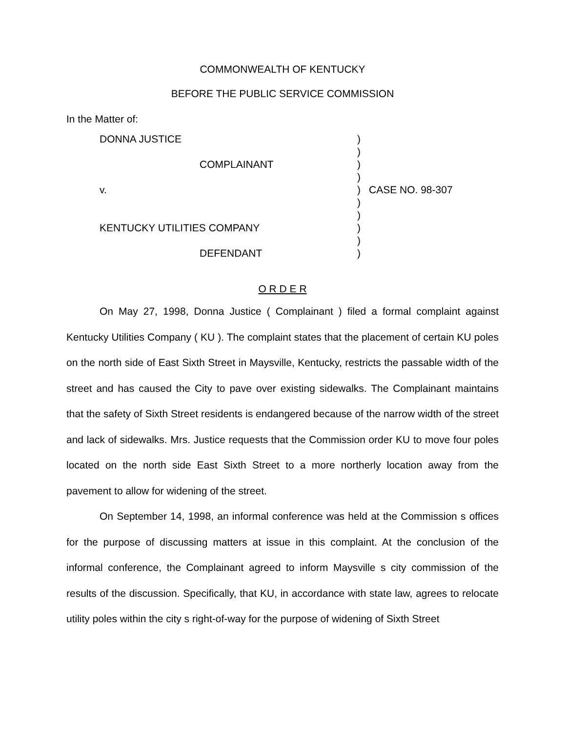COMMONWEALTH OF KENTUCKY
BEFORE THE PUBLIC SERVICE COMMISSION
In the Matter of:
| DONNA JUSTICE | ) | |
| | ) | |
| COMPLAINANT | ) | |
| | ) | |
| v. | ) | CASE NO. 98-307 |
| | ) | |
| | ) | |
| KENTUCKY UTILITIES COMPANY | ) | |
| | ) | |
| DEFENDANT | ) | |
O R D E R
On May 27, 1998, Donna Justice ( Complainant ) filed a formal complaint against Kentucky Utilities Company ( KU ). The complaint states that the placement of certain KU poles on the north side of East Sixth Street in Maysville, Kentucky, restricts the passable width of the street and has caused the City to pave over existing sidewalks. The Complainant maintains that the safety of Sixth Street residents is endangered because of the narrow width of the street and lack of sidewalks. Mrs. Justice requests that the Commission order KU to move four poles located on the north side East Sixth Street to a more northerly location away from the pavement to allow for widening of the street.
On September 14, 1998, an informal conference was held at the Commission s offices for the purpose of discussing matters at issue in this complaint. At the conclusion of the informal conference, the Complainant agreed to inform Maysville s city commission of the results of the discussion. Specifically, that KU, in accordance with state law, agrees to relocate utility poles within the city s right-of-way for the purpose of widening of Sixth Street